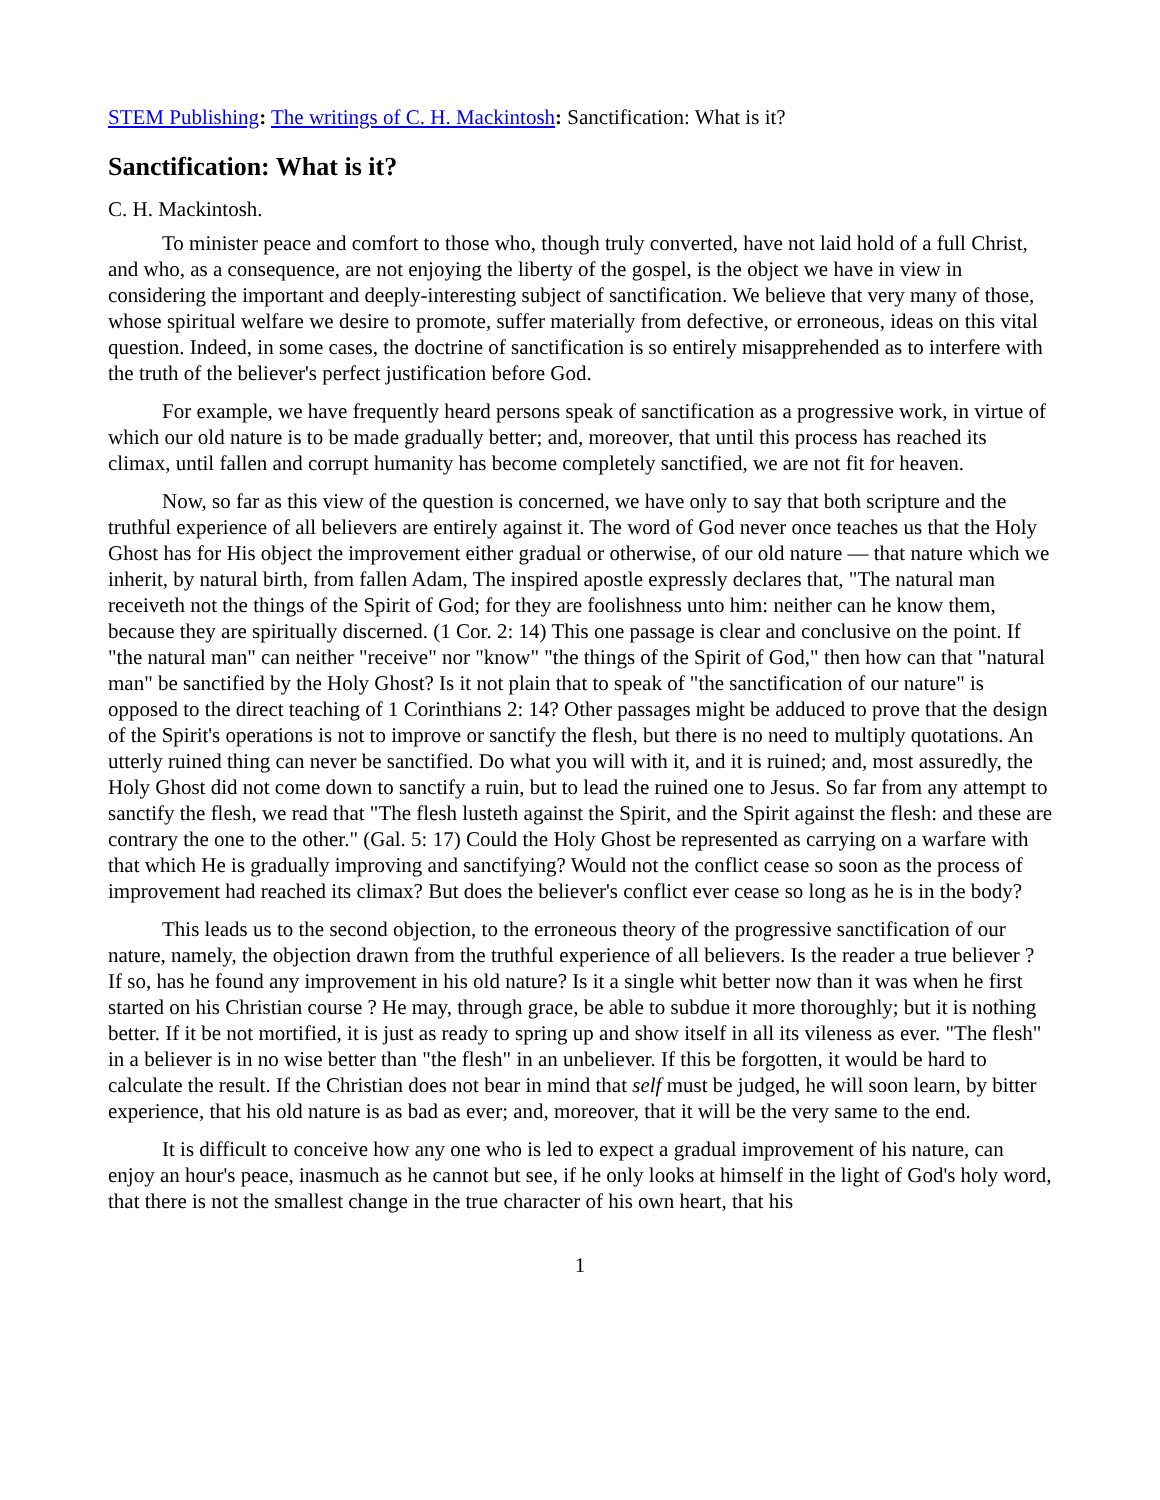STEM Publishing: The writings of C. H. Mackintosh: Sanctification: What is it?
Sanctification: What is it?
C. H. Mackintosh.
To minister peace and comfort to those who, though truly converted, have not laid hold of a full Christ, and who, as a consequence, are not enjoying the liberty of the gospel, is the object we have in view in considering the important and deeply-interesting subject of sanctification. We believe that very many of those, whose spiritual welfare we desire to promote, suffer materially from defective, or erroneous, ideas on this vital question. Indeed, in some cases, the doctrine of sanctification is so entirely misapprehended as to interfere with the truth of the believer's perfect justification before God.
For example, we have frequently heard persons speak of sanctification as a progressive work, in virtue of which our old nature is to be made gradually better; and, moreover, that until this process has reached its climax, until fallen and corrupt humanity has become completely sanctified, we are not fit for heaven.
Now, so far as this view of the question is concerned, we have only to say that both scripture and the truthful experience of all believers are entirely against it. The word of God never once teaches us that the Holy Ghost has for His object the improvement either gradual or otherwise, of our old nature — that nature which we inherit, by natural birth, from fallen Adam, The inspired apostle expressly declares that, "The natural man receiveth not the things of the Spirit of God; for they are foolishness unto him: neither can he know them, because they are spiritually discerned. (1 Cor. 2: 14) This one passage is clear and conclusive on the point. If "the natural man" can neither "receive" nor "know" "the things of the Spirit of God," then how can that "natural man" be sanctified by the Holy Ghost? Is it not plain that to speak of "the sanctification of our nature" is opposed to the direct teaching of 1 Corinthians 2: 14? Other passages might be adduced to prove that the design of the Spirit's operations is not to improve or sanctify the flesh, but there is no need to multiply quotations. An utterly ruined thing can never be sanctified. Do what you will with it, and it is ruined; and, most assuredly, the Holy Ghost did not come down to sanctify a ruin, but to lead the ruined one to Jesus. So far from any attempt to sanctify the flesh, we read that "The flesh lusteth against the Spirit, and the Spirit against the flesh: and these are contrary the one to the other." (Gal. 5: 17) Could the Holy Ghost be represented as carrying on a warfare with that which He is gradually improving and sanctifying? Would not the conflict cease so soon as the process of improvement had reached its climax? But does the believer's conflict ever cease so long as he is in the body?
This leads us to the second objection, to the erroneous theory of the progressive sanctification of our nature, namely, the objection drawn from the truthful experience of all believers. Is the reader a true believer ? If so, has he found any improvement in his old nature? Is it a single whit better now than it was when he first started on his Christian course ? He may, through grace, be able to subdue it more thoroughly; but it is nothing better. If it be not mortified, it is just as ready to spring up and show itself in all its vileness as ever. "The flesh" in a believer is in no wise better than "the flesh" in an unbeliever. If this be forgotten, it would be hard to calculate the result. If the Christian does not bear in mind that self must be judged, he will soon learn, by bitter experience, that his old nature is as bad as ever; and, moreover, that it will be the very same to the end.
It is difficult to conceive how any one who is led to expect a gradual improvement of his nature, can enjoy an hour's peace, inasmuch as he cannot but see, if he only looks at himself in the light of God's holy word, that there is not the smallest change in the true character of his own heart, that his
1